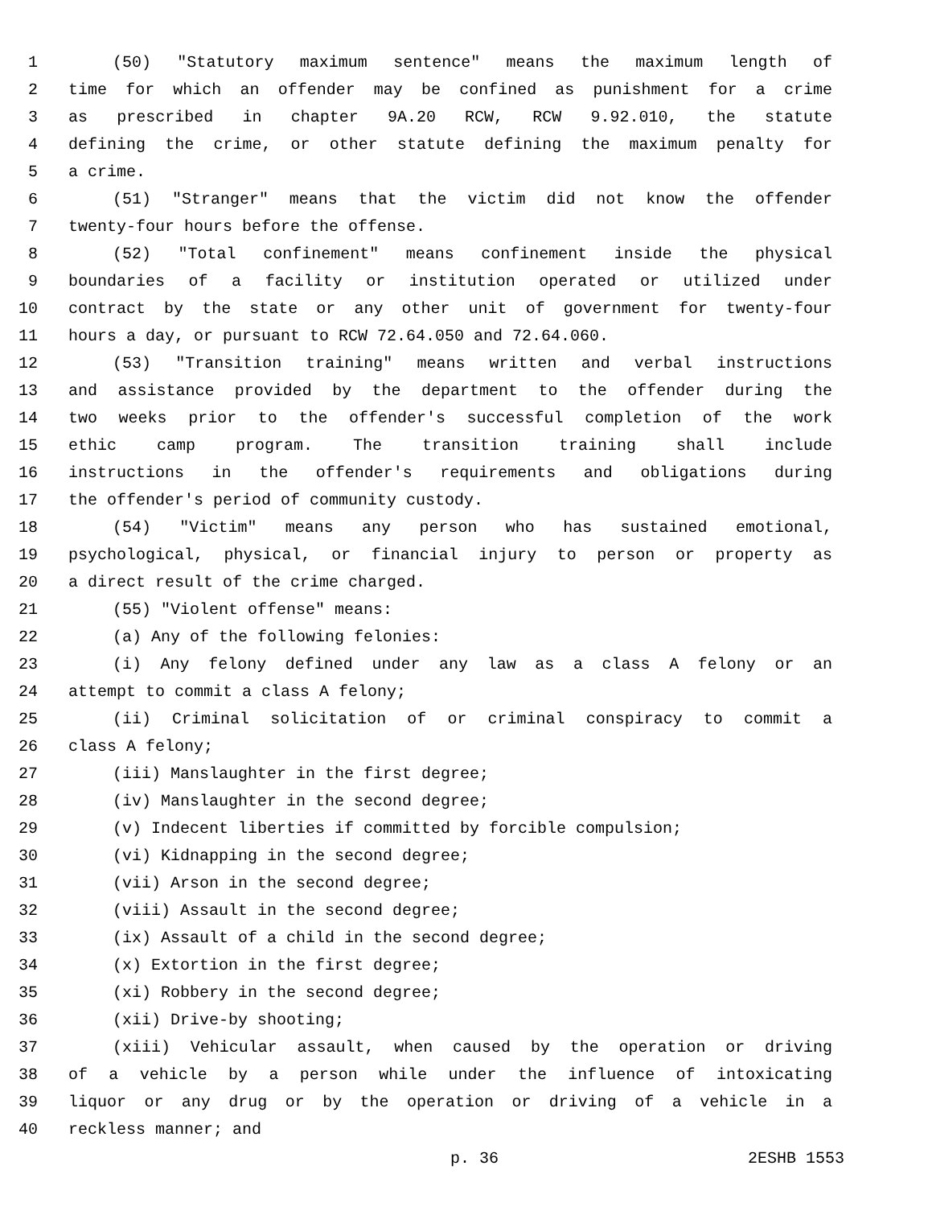1 (50) "Statutory maximum sentence" means the maximum length of
2 time for which an offender may be confined as punishment for a crime
3 as prescribed in chapter 9A.20 RCW, RCW 9.92.010, the statute
4 defining the crime, or other statute defining the maximum penalty for
5 a crime.
6 (51) "Stranger" means that the victim did not know the offender
7 twenty-four hours before the offense.
8 (52) "Total confinement" means confinement inside the physical
9 boundaries of a facility or institution operated or utilized under
10 contract by the state or any other unit of government for twenty-four
11 hours a day, or pursuant to RCW 72.64.050 and 72.64.060.
12 (53) "Transition training" means written and verbal instructions
13 and assistance provided by the department to the offender during the
14 two weeks prior to the offender's successful completion of the work
15 ethic camp program. The transition training shall include
16 instructions in the offender's requirements and obligations during
17 the offender's period of community custody.
18 (54) "Victim" means any person who has sustained emotional,
19 psychological, physical, or financial injury to person or property as
20 a direct result of the crime charged.
21 (55) "Violent offense" means:
22 (a) Any of the following felonies:
23 (i) Any felony defined under any law as a class A felony or an
24 attempt to commit a class A felony;
25 (ii) Criminal solicitation of or criminal conspiracy to commit a
26 class A felony;
27 (iii) Manslaughter in the first degree;
28 (iv) Manslaughter in the second degree;
29 (v) Indecent liberties if committed by forcible compulsion;
30 (vi) Kidnapping in the second degree;
31 (vii) Arson in the second degree;
32 (viii) Assault in the second degree;
33 (ix) Assault of a child in the second degree;
34 (x) Extortion in the first degree;
35 (xi) Robbery in the second degree;
36 (xii) Drive-by shooting;
37 (xiii) Vehicular assault, when caused by the operation or driving
38 of a vehicle by a person while under the influence of intoxicating
39 liquor or any drug or by the operation or driving of a vehicle in a
40 reckless manner; and
p. 36 2ESHB 1553